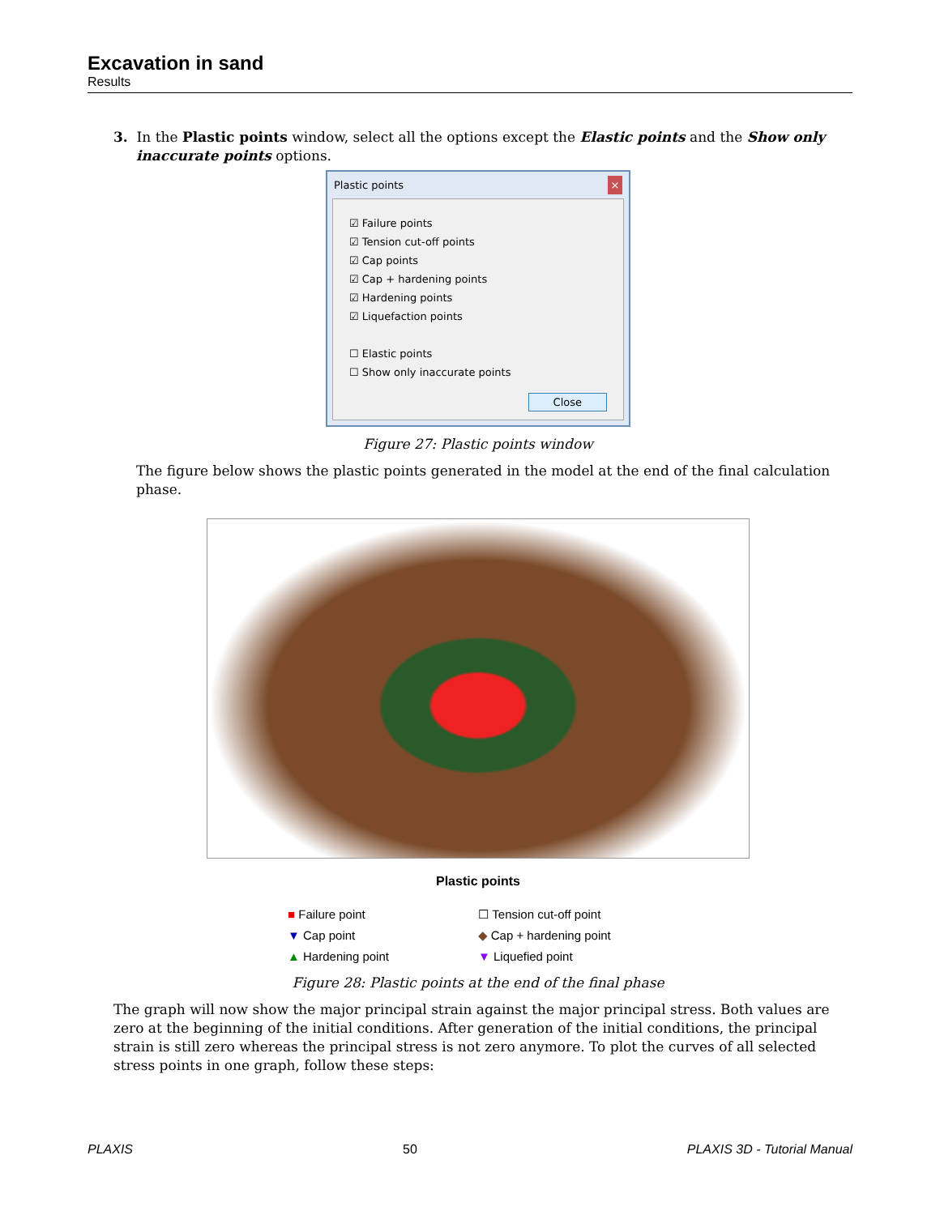Excavation in sand
Results
3. In the Plastic points window, select all the options except the Elastic points and the Show only inaccurate points options.
Plastic points ×
☑ Failure points
☑ Tension cut-off points
☑ Cap points
☑ Cap + hardening points
☑ Hardening points
☑ Liquefaction points
☐ Elastic points
☐ Show only inaccurate points
Close
Figure 27: Plastic points window
The figure below shows the plastic points generated in the model at the end of the final calculation phase.
Plastic points
■ Failure point ☐ Tension cut-off point ▼ Cap point ◆ Cap + hardening point ▲ Hardening point ▼ Liquefied point
Figure 28: Plastic points at the end of the final phase
The graph will now show the major principal strain against the major principal stress. Both values are zero at the beginning of the initial conditions. After generation of the initial conditions, the principal strain is still zero whereas the principal stress is not zero anymore. To plot the curves of all selected stress points in one graph, follow these steps:
PLAXIS 50 PLAXIS 3D - Tutorial Manual